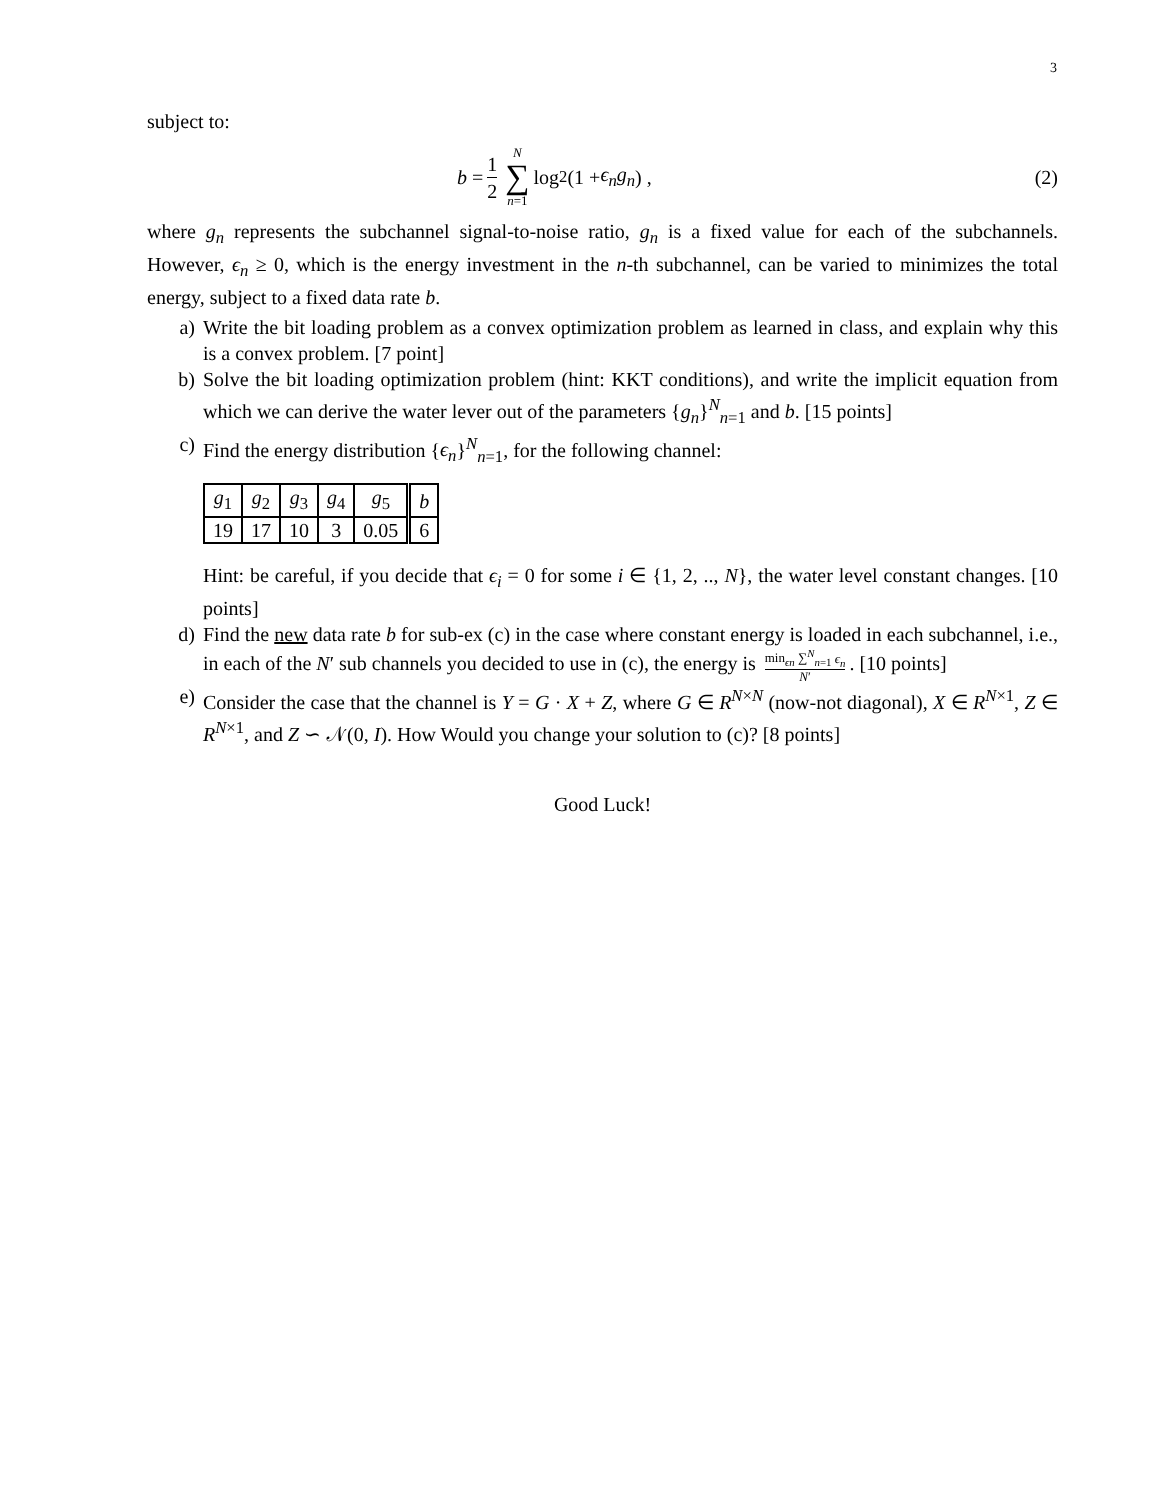3
subject to:
b = 1 2 N ∑ n=1 log<sub>2</sub> (1 + ϵ<sub>n</sub>g<sub>n</sub>) ,
(2)
where g<sub>n</sub> represents the subchannel signal-to-noise ratio, g<sub>n</sub> is a fixed value for each of the subchannels. However, ϵ<sub>n</sub> ≥ 0, which is the energy investment in the n-th subchannel, can be varied to minimizes the total energy, subject to a fixed data rate b.
a) Write the bit loading problem as a convex optimization problem as learned in class, and explain why this is a convex problem. [7 point]
b) Solve the bit loading optimization problem (hint: KKT conditions), and write the implicit equation from which we can derive the water lever out of the parameters {g<sub>n</sub>}<sup>N</sup><sub>n=1</sub> and b. [15 points]
c) Find the energy distribution {ϵ<sub>n</sub>}<sup>N</sup><sub>n=1</sub>, for the following channel:
| g<sub>1</sub> | g<sub>2</sub> | g<sub>3</sub> | g<sub>4</sub> | g<sub>5</sub> | b |
| 19 | 17 | 10 | 3 | 0.05 | 6 |
Hint: be careful, if you decide that ϵ<sub>i</sub> = 0 for some i ∈ {1, 2, .., N}, the water level constant changes. [10 points]
d) Find the new data rate b for sub-ex (c) in the case where constant energy is loaded in each subchannel, i.e., in each of the N′ sub channels you decided to use in (c), the energy is min<sub>ϵn</sub> ∑<sup>N</sup><sub>n=1</sub> ϵ<sub>n</sub> N′. [10 points]
e) Consider the case that the channel is Y = G · X + Z, where G ∈ R<sup>N×N</sup> (now-not diagonal), X ∈ R<sup>N×1</sup>, Z ∈ R<sup>N×1</sup>, and Z ∽ 𝒩(0, I). How Would you change your solution to (c)? [8 points]
Good Luck!